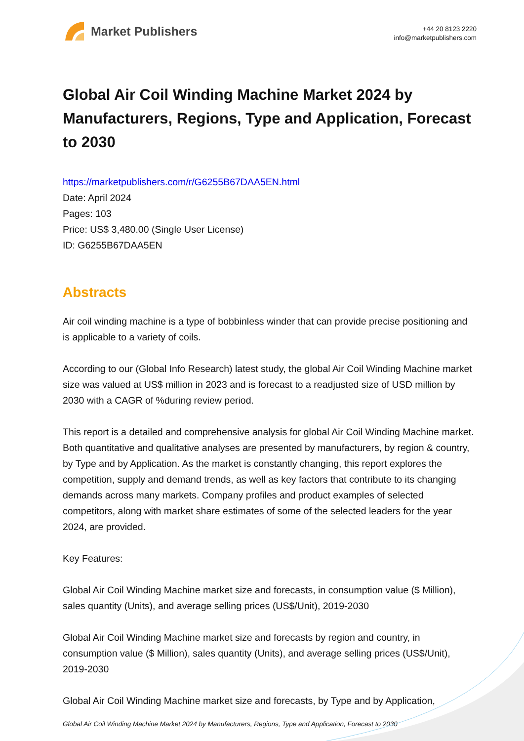Market Publishers
+44 20 8123 2220
info@marketpublishers.com
Global Air Coil Winding Machine Market 2024 by Manufacturers, Regions, Type and Application, Forecast to 2030
https://marketpublishers.com/r/G6255B67DAA5EN.html
Date: April 2024
Pages: 103
Price: US$ 3,480.00 (Single User License)
ID: G6255B67DAA5EN
Abstracts
Air coil winding machine is a type of bobbinless winder that can provide precise positioning and is applicable to a variety of coils.
According to our (Global Info Research) latest study, the global Air Coil Winding Machine market size was valued at US$ million in 2023 and is forecast to a readjusted size of USD million by 2030 with a CAGR of %during review period.
This report is a detailed and comprehensive analysis for global Air Coil Winding Machine market. Both quantitative and qualitative analyses are presented by manufacturers, by region & country, by Type and by Application. As the market is constantly changing, this report explores the competition, supply and demand trends, as well as key factors that contribute to its changing demands across many markets. Company profiles and product examples of selected competitors, along with market share estimates of some of the selected leaders for the year 2024, are provided.
Key Features:
Global Air Coil Winding Machine market size and forecasts, in consumption value ($ Million), sales quantity (Units), and average selling prices (US$/Unit), 2019-2030
Global Air Coil Winding Machine market size and forecasts by region and country, in consumption value ($ Million), sales quantity (Units), and average selling prices (US$/Unit), 2019-2030
Global Air Coil Winding Machine market size and forecasts, by Type and by Application,
Global Air Coil Winding Machine Market 2024 by Manufacturers, Regions, Type and Application, Forecast to 2030